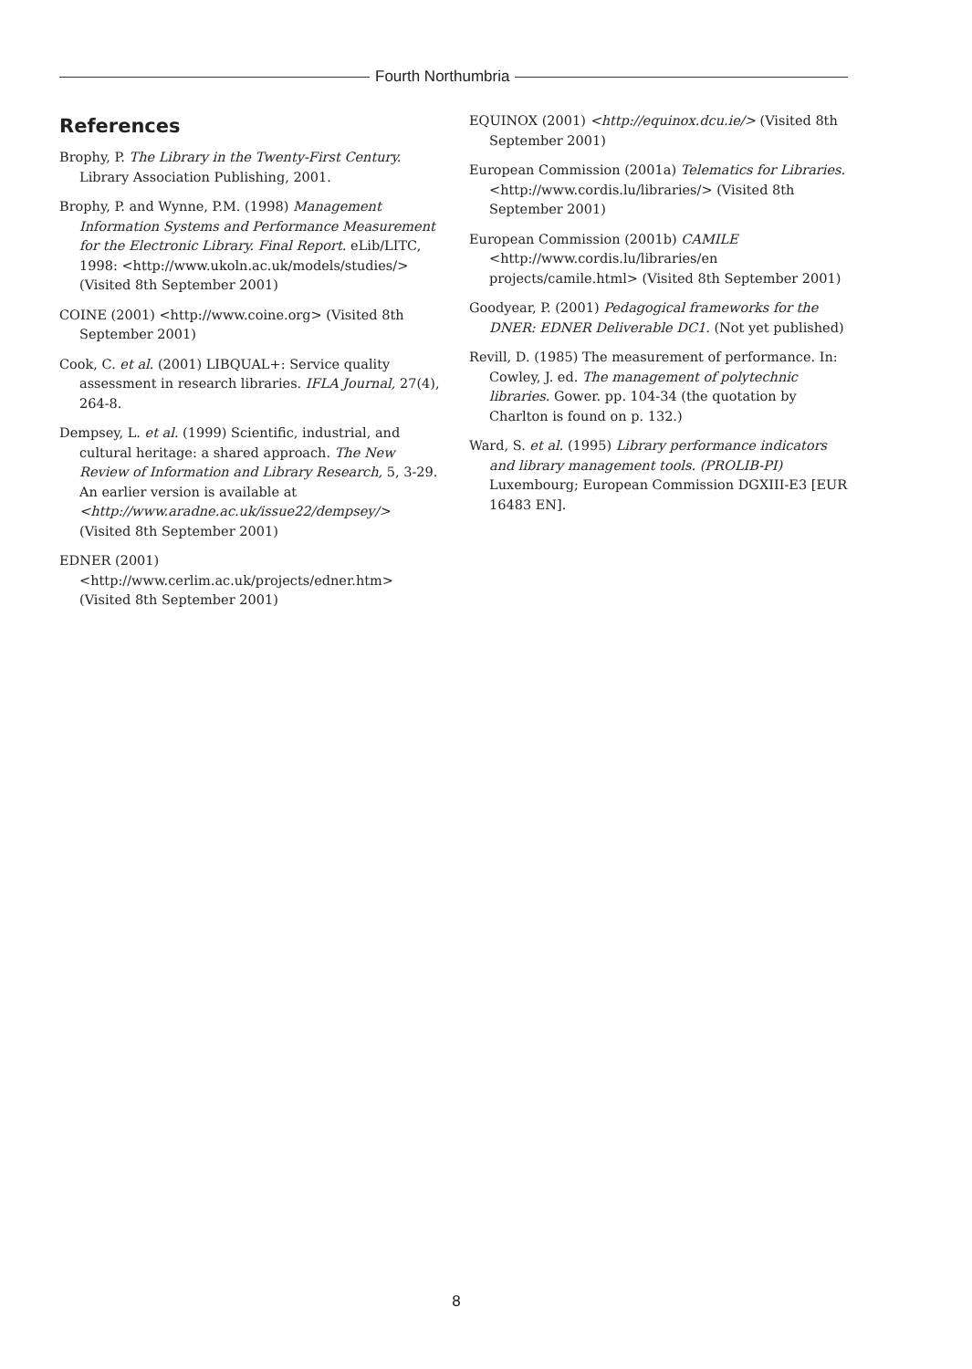Fourth Northumbria
References
Brophy, P. The Library in the Twenty-First Century. Library Association Publishing, 2001.
Brophy, P. and Wynne, P.M. (1998) Management Information Systems and Performance Measurement for the Electronic Library. Final Report. eLib/LITC, 1998: <http://www.ukoln.ac.uk/models/studies/> (Visited 8th September 2001)
COINE (2001) <http://www.coine.org> (Visited 8th September 2001)
Cook, C. et al. (2001) LIBQUAL+: Service quality assessment in research libraries. IFLA Journal, 27(4), 264-8.
Dempsey, L. et al. (1999) Scientific, industrial, and cultural heritage: a shared approach. The New Review of Information and Library Research, 5, 3-29. An earlier version is available at <http://www.aradne.ac.uk/issue22/dempsey/> (Visited 8th September 2001)
EDNER (2001) <http://www.cerlim.ac.uk/projects/edner.htm> (Visited 8th September 2001)
EQUINOX (2001) <http://equinox.dcu.ie/> (Visited 8th September 2001)
European Commission (2001a) Telematics for Libraries. <http://www.cordis.lu/libraries/> (Visited 8th September 2001)
European Commission (2001b) CAMILE <http://www.cordis.lu/libraries/en projects/camile.html> (Visited 8th September 2001)
Goodyear, P. (2001) Pedagogical frameworks for the DNER: EDNER Deliverable DC1. (Not yet published)
Revill, D. (1985) The measurement of performance. In: Cowley, J. ed. The management of polytechnic libraries. Gower. pp. 104-34 (the quotation by Charlton is found on p. 132.)
Ward, S. et al. (1995) Library performance indicators and library management tools. (PROLIB-PI) Luxembourg; European Commission DGXIII-E3 [EUR 16483 EN].
8